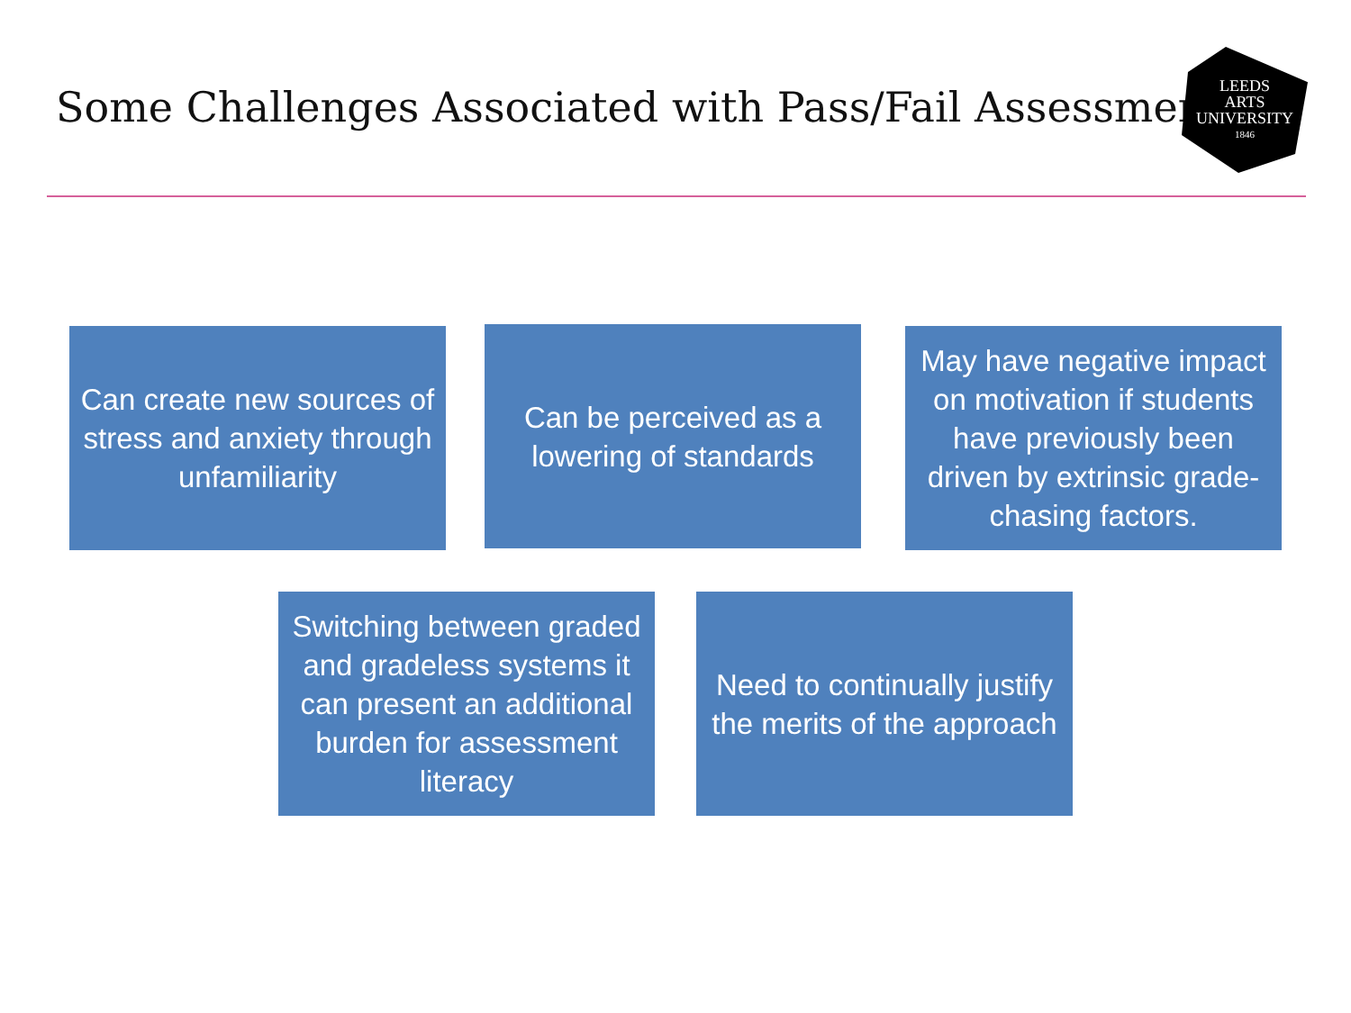Some Challenges Associated with Pass/Fail Assessment
LEEDS
ARTS
UNIVERSITY
1846
Can create new sources of stress and anxiety through unfamiliarity
Can be perceived as a lowering of standards
May have negative impact on motivation if students have previously been driven by extrinsic grade-chasing factors.
Switching between graded and gradeless systems it can present an additional burden for assessment literacy
Need to continually justify the merits of the approach